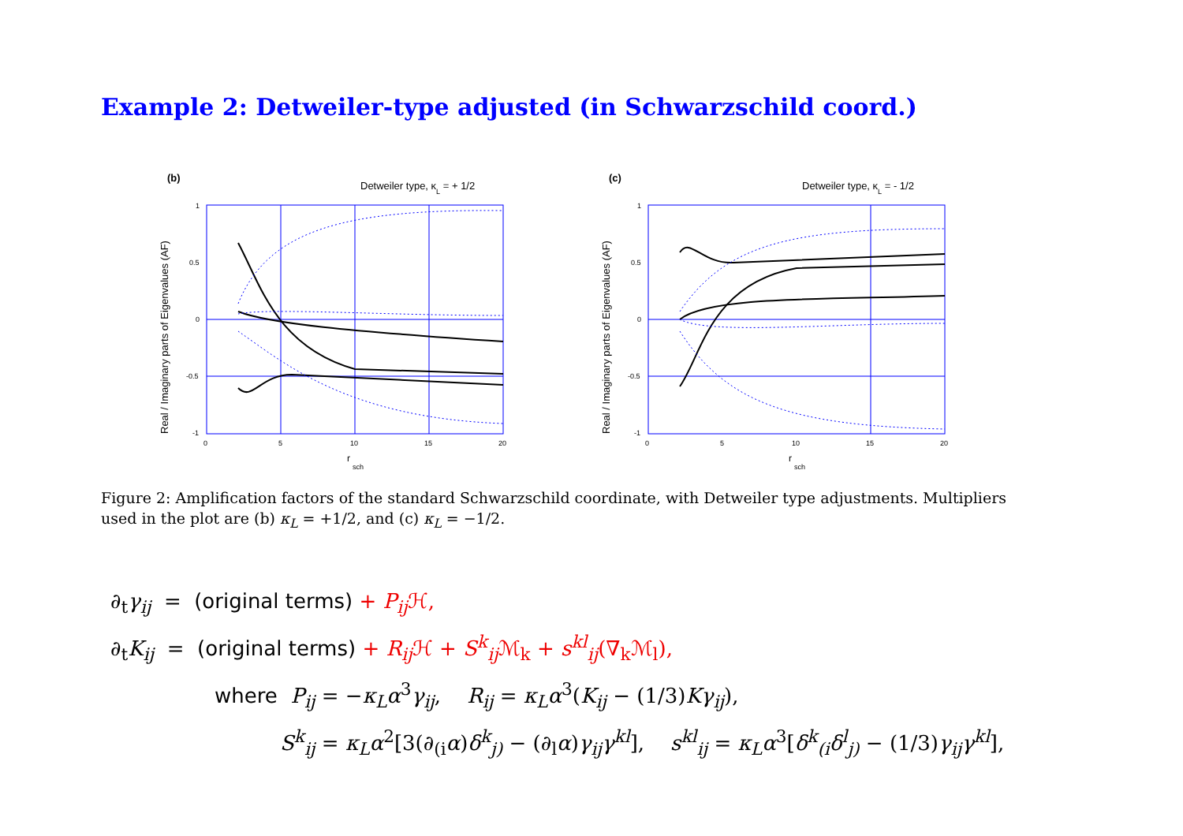Example 2: Detweiler-type adjusted (in Schwarzschild coord.)
(b)
Detweiler type, κL = + 1/2
Real / Imaginary parts of Eigenvalues (AF)
1
0.5
0
-0.5
-1
0
5
10
15
20
r
sch
(c)
Detweiler type, κL = - 1/2
Real / Imaginary parts of Eigenvalues (AF)
1
0.5
0
-0.5
-1
0
5
10
15
20
r
sch
Figure 2: Amplification factors of the standard Schwarzschild coordinate, with Detweiler type adjustments. Multipliers used in the plot are (b) κ<sub>L</sub> = +1/2, and (c) κ<sub>L</sub> = −1/2.
∂<sub>t</sub>γ<sub>ij</sub> = (original terms) + P<sub>ij</sub> ℋ,
∂<sub>t</sub>K<sub>ij</sub> = (original terms) + R<sub>ij</sub> ℋ + S<sup>k</sup><sub>ij</sub> ℳ<sub>k</sub> + s<sup>kl</sup><sub>ij</sub>(∇<sub>k</sub>ℳ<sub>l</sub>),
where P<sub>ij</sub> = −κ<sub>L</sub>α<sup>3</sup>γ<sub>ij</sub>, R<sub>ij</sub> = κ<sub>L</sub>α<sup>3</sup>(K<sub>ij</sub> − (1/3)Kγ<sub>ij</sub>),
S<sup>k</sup><sub>ij</sub> = κ<sub>L</sub>α<sup>2</sup>[3(∂<sub>(i</sub>α)δ<sup>k</sup><sub>j)</sub> − (∂<sub>l</sub>α)γ<sub>ij</sub>γ<sup>kl</sup>], s<sup>kl</sup><sub>ij</sub> = κ<sub>L</sub>α<sup>3</sup>[δ<sup>k</sup><sub>(i</sub>δ<sup>l</sup><sub>j)</sub> − (1/3)γ<sub>ij</sub>γ<sup>kl</sup>],